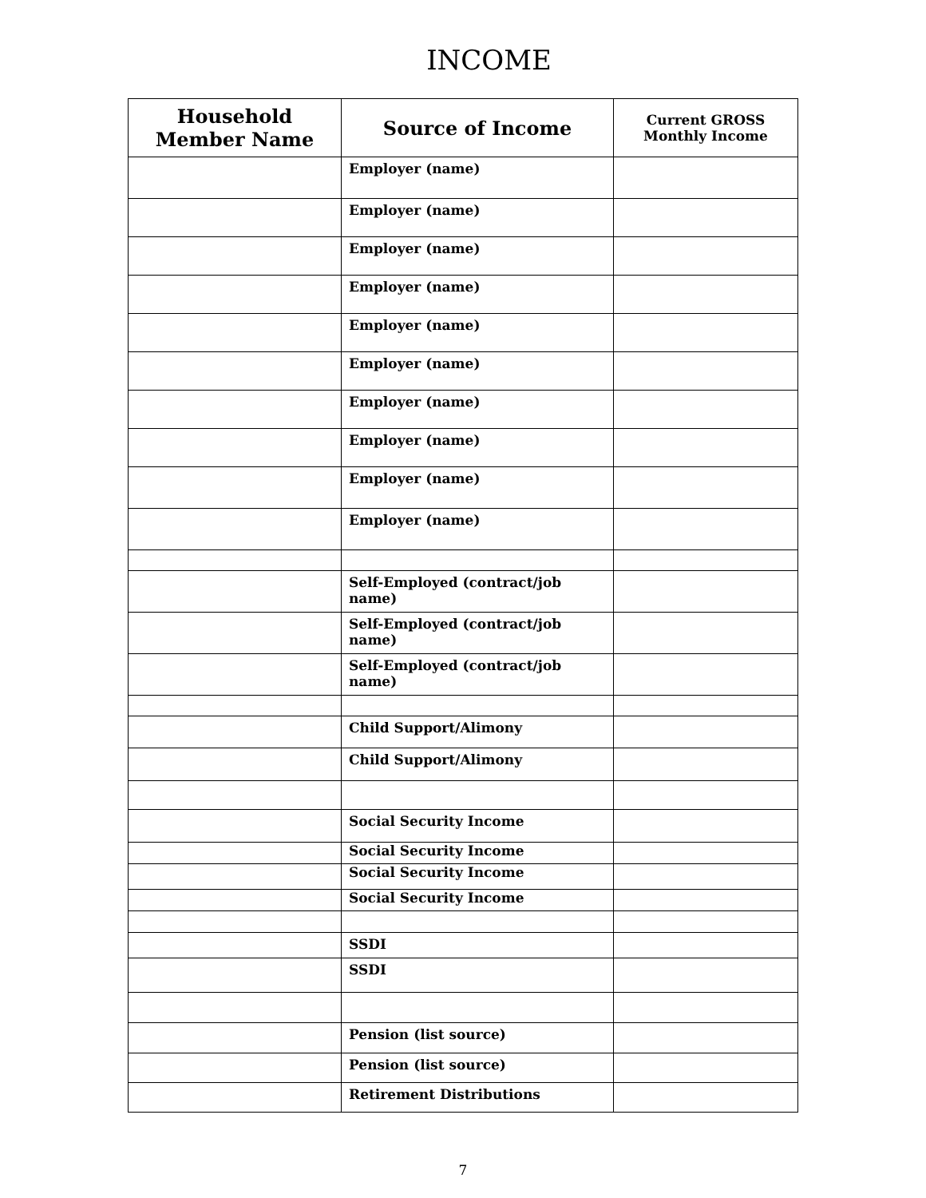INCOME
| Household Member Name | Source of Income | Current GROSS Monthly Income |
| --- | --- | --- |
| | Employer (name) | |
| | Employer (name) | |
| | Employer (name) | |
| | Employer (name) | |
| | Employer (name) | |
| | Employer (name) | |
| | Employer (name) | |
| | Employer (name) | |
| | Employer (name) | |
| | Employer (name) | |
| | Self-Employed (contract/job name) | |
| | Self-Employed (contract/job name) | |
| | Self-Employed (contract/job name) | |
| | Child Support/Alimony | |
| | Child Support/Alimony | |
| | Social Security Income | |
| | Social Security Income | |
| | Social Security Income | |
| | Social Security Income | |
| | SSDI | |
| | SSDI | |
| | Pension (list source) | |
| | Pension (list source) | |
| | Retirement Distributions | |
7